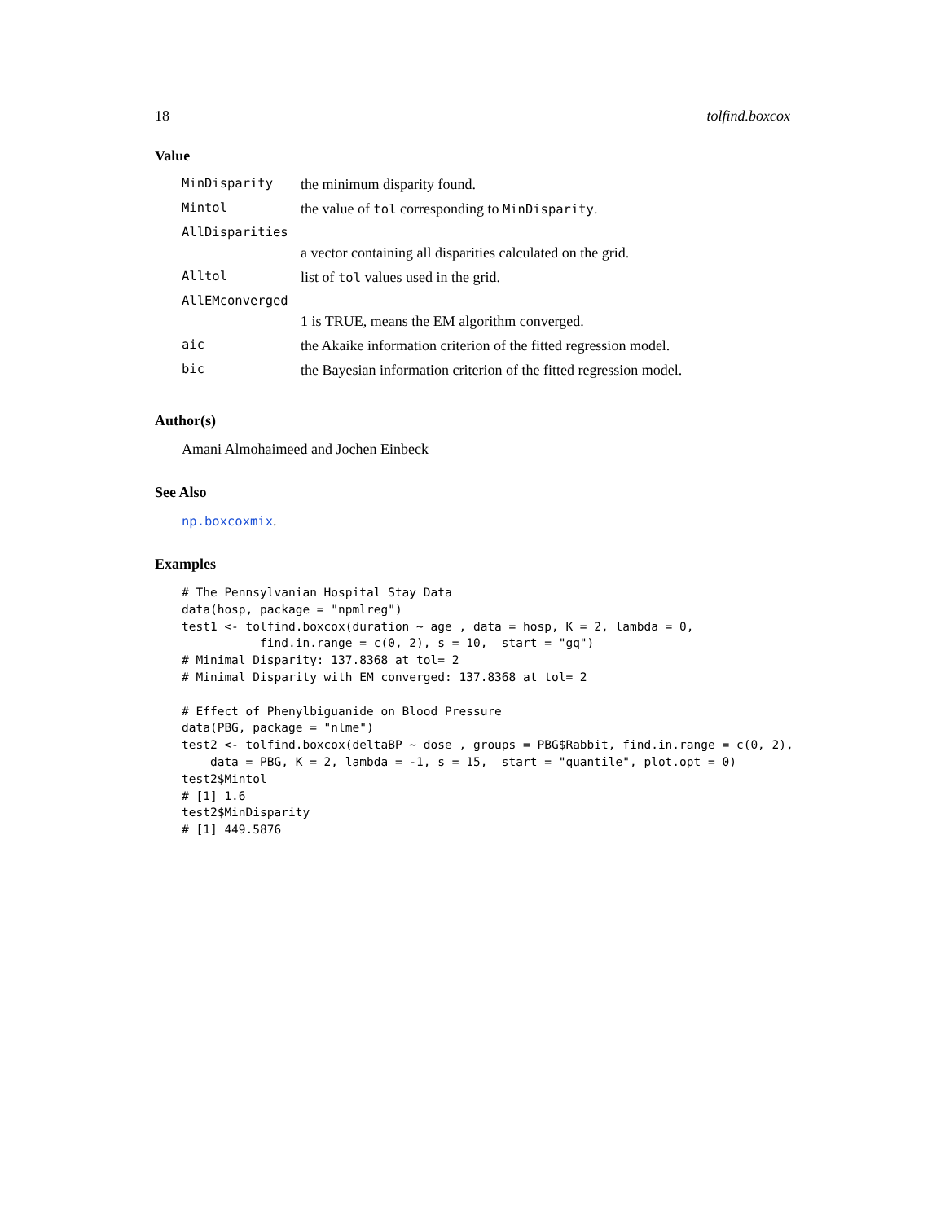18 tolfind.boxcox
Value
| MinDisparity | the minimum disparity found. |
| Mintol | the value of tol corresponding to MinDisparity . |
| AllDisparities | |
| | a vector containing all disparities calculated on the grid. |
| Alltol | list of tol values used in the grid. |
| AllEMconverged | |
| | 1 is TRUE, means the EM algorithm converged. |
| aic | the Akaike information criterion of the fitted regression model. |
| bic | the Bayesian information criterion of the fitted regression model. |
Author(s)
Amani Almohaimeed and Jochen Einbeck
See Also
np.boxcoxmix.
Examples
# The Pennsylvanian Hospital Stay Data
data(hosp, package = "npmlreg")
test1 <- tolfind.boxcox(duration ~ age , data = hosp, K = 2, lambda = 0,
           find.in.range = c(0, 2), s = 10,  start = "gq")
# Minimal Disparity: 137.8368 at tol= 2
# Minimal Disparity with EM converged: 137.8368 at tol= 2

# Effect of Phenylbiguanide on Blood Pressure
data(PBG, package = "nlme")
test2 <- tolfind.boxcox(deltaBP ~ dose , groups = PBG$Rabbit, find.in.range = c(0, 2),
    data = PBG, K = 2, lambda = -1, s = 15,  start = "quantile", plot.opt = 0)
test2$Mintol
# [1] 1.6
test2$MinDisparity
# [1] 449.5876